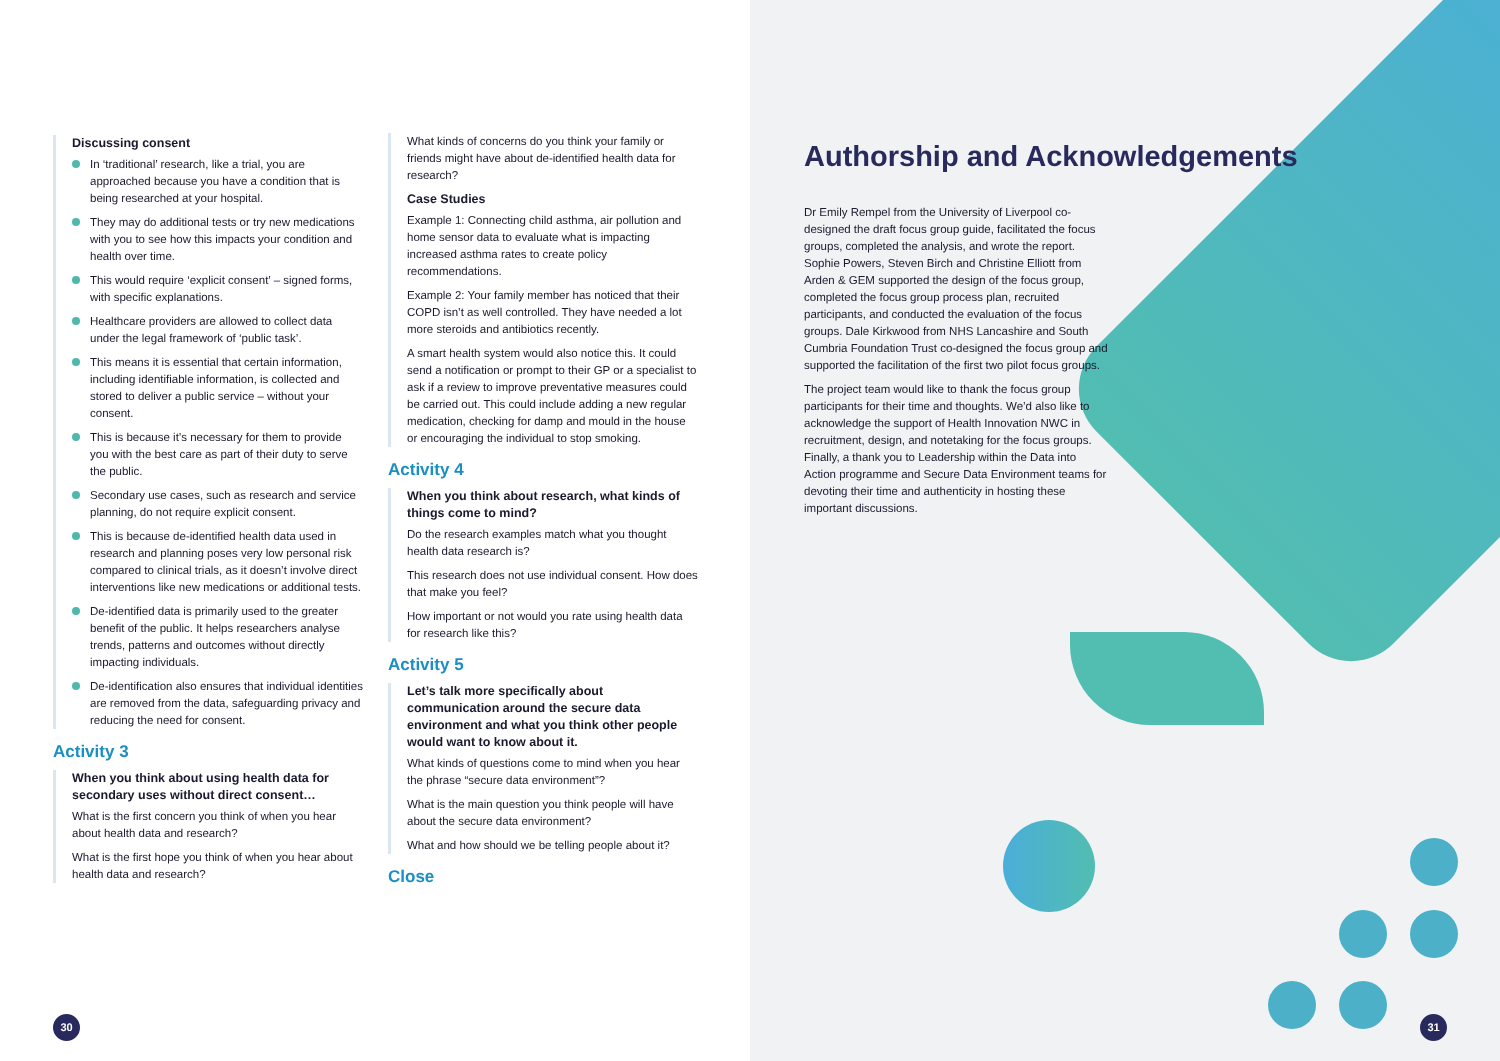Discussing consent
In ‘traditional’ research, like a trial, you are approached because you have a condition that is being researched at your hospital.
They may do additional tests or try new medications with you to see how this impacts your condition and health over time.
This would require ‘explicit consent’ – signed forms, with specific explanations.
Healthcare providers are allowed to collect data under the legal framework of ‘public task’.
This means it is essential that certain information, including identifiable information, is collected and stored to deliver a public service – without your consent.
This is because it’s necessary for them to provide you with the best care as part of their duty to serve the public.
Secondary use cases, such as research and service planning, do not require explicit consent.
This is because de-identified health data used in research and planning poses very low personal risk compared to clinical trials, as it doesn’t involve direct interventions like new medications or additional tests.
De-identified data is primarily used to the greater benefit of the public. It helps researchers analyse trends, patterns and outcomes without directly impacting individuals.
De-identification also ensures that individual identities are removed from the data, safeguarding privacy and reducing the need for consent.
Activity 3
When you think about using health data for secondary uses without direct consent…
What is the first concern you think of when you hear about health data and research?
What is the first hope you think of when you hear about health data and research?
What kinds of concerns do you think your family or friends might have about de-identified health data for research?
Case Studies
Example 1: Connecting child asthma, air pollution and home sensor data to evaluate what is impacting increased asthma rates to create policy recommendations.
Example 2: Your family member has noticed that their COPD isn’t as well controlled. They have needed a lot more steroids and antibiotics recently.
A smart health system would also notice this. It could send a notification or prompt to their GP or a specialist to ask if a review to improve preventative measures could be carried out. This could include adding a new regular medication, checking for damp and mould in the house or encouraging the individual to stop smoking.
Activity 4
When you think about research, what kinds of things come to mind?
Do the research examples match what you thought health data research is?
This research does not use individual consent. How does that make you feel?
How important or not would you rate using health data for research like this?
Activity 5
Let’s talk more specifically about communication around the secure data environment and what you think other people would want to know about it.
What kinds of questions come to mind when you hear the phrase “secure data environment”?
What is the main question you think people will have about the secure data environment?
What and how should we be telling people about it?
Close
30
Authorship and Acknowledgements
Dr Emily Rempel from the University of Liverpool co-designed the draft focus group guide, facilitated the focus groups, completed the analysis, and wrote the report. Sophie Powers, Steven Birch and Christine Elliott from Arden & GEM supported the design of the focus group, completed the focus group process plan, recruited participants, and conducted the evaluation of the focus groups. Dale Kirkwood from NHS Lancashire and South Cumbria Foundation Trust co-designed the focus group and supported the facilitation of the first two pilot focus groups.
The project team would like to thank the focus group participants for their time and thoughts. We’d also like to acknowledge the support of Health Innovation NWC in recruitment, design, and notetaking for the focus groups. Finally, a thank you to Leadership within the Data into Action programme and Secure Data Environment teams for devoting their time and authenticity in hosting these important discussions.
31